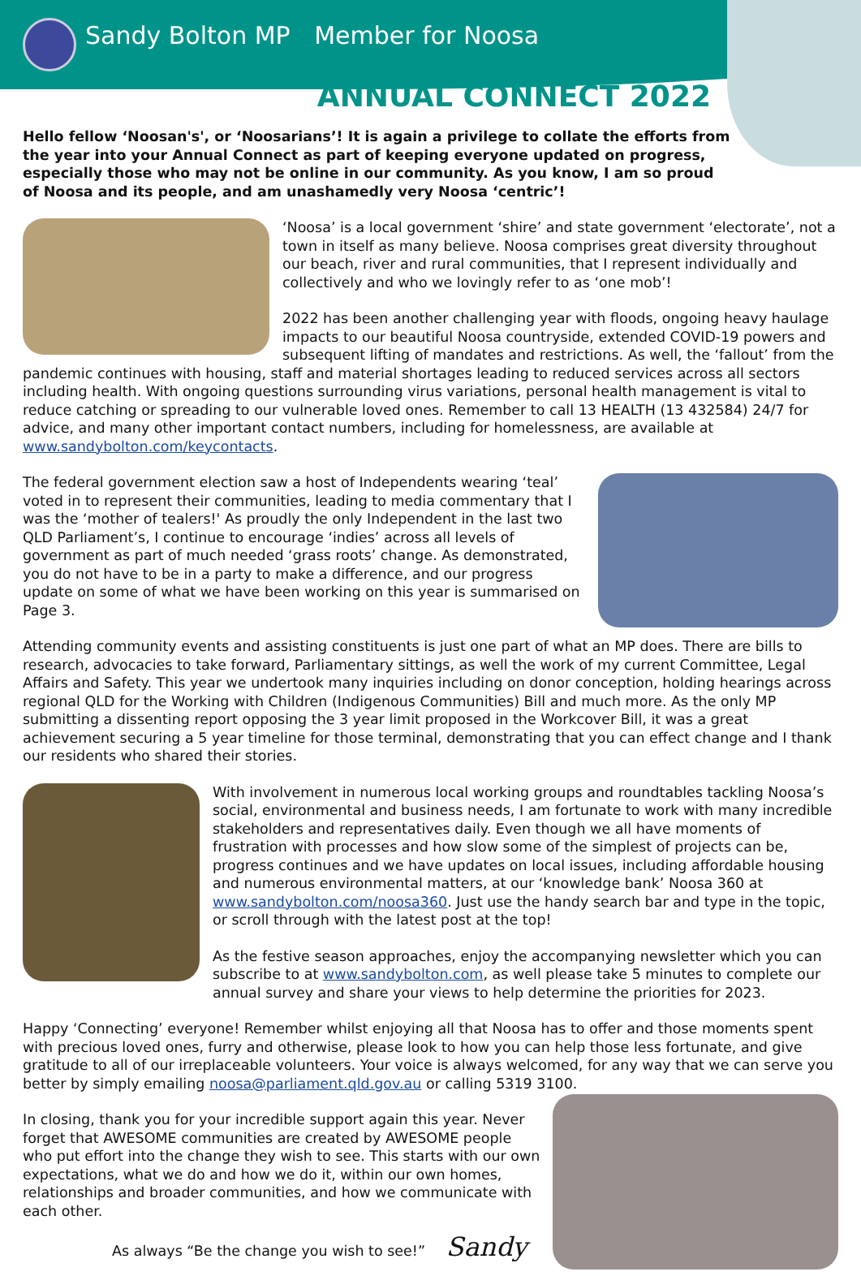Sandy Bolton MP Member for Noosa
ANNUAL CONNECT 2022
Hello fellow ‘Noosan's', or ‘Noosarians’! It is again a privilege to collate the efforts from the year into your Annual Connect as part of keeping everyone updated on progress, especially those who may not be online in our community. As you know, I am so proud of Noosa and its people, and am unashamedly very Noosa ‘centric’!
‘Noosa’ is a local government ‘shire’ and state government ‘electorate’, not a town in itself as many believe. Noosa comprises great diversity throughout our beach, river and rural communities, that I represent individually and collectively and who we lovingly refer to as ‘one mob’!
2022 has been another challenging year with floods, ongoing heavy haulage impacts to our beautiful Noosa countryside, extended COVID-19 powers and subsequent lifting of mandates and restrictions. As well, the ‘fallout’ from the pandemic continues with housing, staff and material shortages leading to reduced services across all sectors including health. With ongoing questions surrounding virus variations, personal health management is vital to reduce catching or spreading to our vulnerable loved ones. Remember to call 13 HEALTH (13 432584) 24/7 for advice, and many other important contact numbers, including for homelessness, are available at www.sandybolton.com/keycontacts.
The federal government election saw a host of Independents wearing ‘teal’ voted in to represent their communities, leading to media commentary that I was the ‘mother of tealers!' As proudly the only Independent in the last two QLD Parliament’s, I continue to encourage ‘indies’ across all levels of government as part of much needed ‘grass roots’ change. As demonstrated, you do not have to be in a party to make a difference, and our progress update on some of what we have been working on this year is summarised on Page 3.
Attending community events and assisting constituents is just one part of what an MP does. There are bills to research, advocacies to take forward, Parliamentary sittings, as well the work of my current Committee, Legal Affairs and Safety. This year we undertook many inquiries including on donor conception, holding hearings across regional QLD for the Working with Children (Indigenous Communities) Bill and much more. As the only MP submitting a dissenting report opposing the 3 year limit proposed in the Workcover Bill, it was a great achievement securing a 5 year timeline for those terminal, demonstrating that you can effect change and I thank our residents who shared their stories.
With involvement in numerous local working groups and roundtables tackling Noosa’s social, environmental and business needs, I am fortunate to work with many incredible stakeholders and representatives daily. Even though we all have moments of frustration with processes and how slow some of the simplest of projects can be, progress continues and we have updates on local issues, including affordable housing and numerous environmental matters, at our ‘knowledge bank’ Noosa 360 at www.sandybolton.com/noosa360. Just use the handy search bar and type in the topic, or scroll through with the latest post at the top!
As the festive season approaches, enjoy the accompanying newsletter which you can subscribe to at www.sandybolton.com, as well please take 5 minutes to complete our annual survey and share your views to help determine the priorities for 2023.
Happy ‘Connecting’ everyone! Remember whilst enjoying all that Noosa has to offer and those moments spent with precious loved ones, furry and otherwise, please look to how you can help those less fortunate, and give gratitude to all of our irreplaceable volunteers. Your voice is always welcomed, for any way that we can serve you better by simply emailing noosa@parliament.qld.gov.au or calling 5319 3100.
In closing, thank you for your incredible support again this year. Never forget that AWESOME communities are created by AWESOME people who put effort into the change they wish to see. This starts with our own expectations, what we do and how we do it, within our own homes, relationships and broader communities, and how we communicate with each other.
As always “Be the change you wish to see!” Sandy